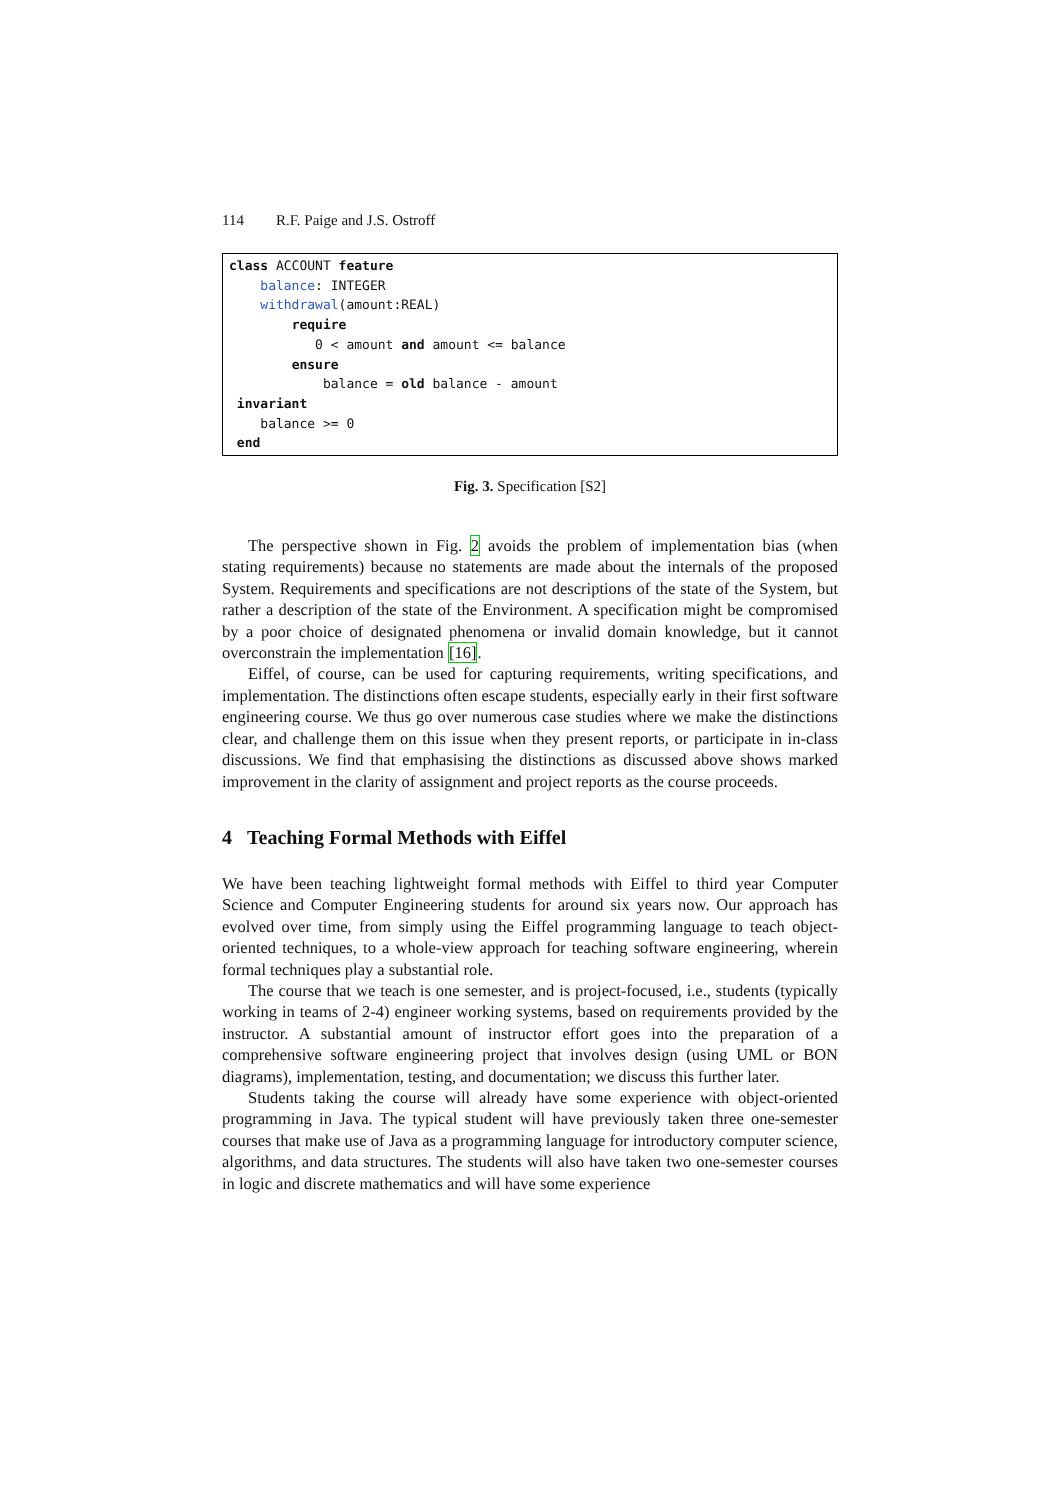114 R.F. Paige and J.S. Ostroff
class ACCOUNT feature balance: INTEGER withdrawal(amount:REAL) require 0 < amount and amount <= balance ensure balance = old balance - amount invariant balance >= 0 end
Fig. 3. Specification [S2]
The perspective shown in Fig. 2 avoids the problem of implementation bias (when stating requirements) because no statements are made about the internals of the proposed System. Requirements and specifications are not descriptions of the state of the System, but rather a description of the state of the Environment. A specification might be compromised by a poor choice of designated phenomena or invalid domain knowledge, but it cannot overconstrain the implementation [16].
Eiffel, of course, can be used for capturing requirements, writing specifications, and implementation. The distinctions often escape students, especially early in their first software engineering course. We thus go over numerous case studies where we make the distinctions clear, and challenge them on this issue when they present reports, or participate in in-class discussions. We find that emphasising the distinctions as discussed above shows marked improvement in the clarity of assignment and project reports as the course proceeds.
4 Teaching Formal Methods with Eiffel
We have been teaching lightweight formal methods with Eiffel to third year Computer Science and Computer Engineering students for around six years now. Our approach has evolved over time, from simply using the Eiffel programming language to teach object-oriented techniques, to a whole-view approach for teaching software engineering, wherein formal techniques play a substantial role.
The course that we teach is one semester, and is project-focused, i.e., students (typically working in teams of 2-4) engineer working systems, based on requirements provided by the instructor. A substantial amount of instructor effort goes into the preparation of a comprehensive software engineering project that involves design (using UML or BON diagrams), implementation, testing, and documentation; we discuss this further later.
Students taking the course will already have some experience with object-oriented programming in Java. The typical student will have previously taken three one-semester courses that make use of Java as a programming language for introductory computer science, algorithms, and data structures. The students will also have taken two one-semester courses in logic and discrete mathematics and will have some experience